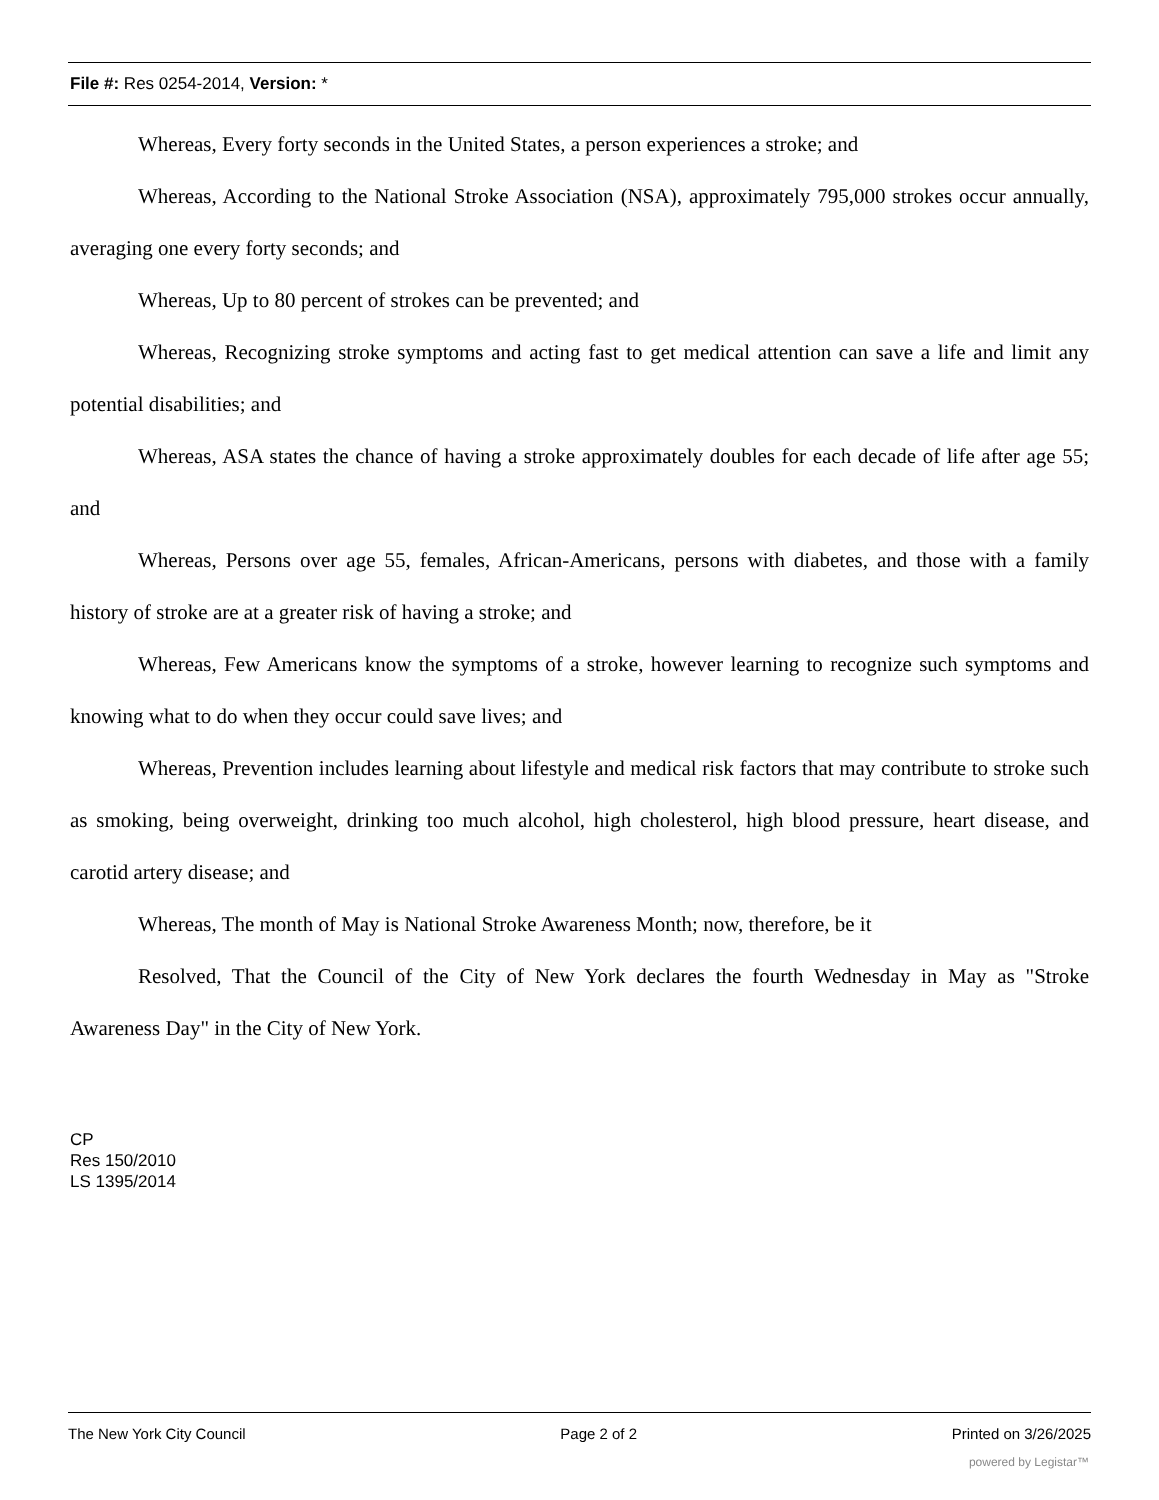File #: Res 0254-2014, Version: *
Whereas, Every forty seconds in the United States, a person experiences a stroke; and
Whereas, According to the National Stroke Association (NSA), approximately 795,000 strokes occur annually, averaging one every forty seconds; and
Whereas, Up to 80 percent of strokes can be prevented; and
Whereas, Recognizing stroke symptoms and acting fast to get medical attention can save a life and limit any potential disabilities; and
Whereas, ASA states the chance of having a stroke approximately doubles for each decade of life after age 55; and
Whereas, Persons over age 55, females, African-Americans, persons with diabetes, and those with a family history of stroke are at a greater risk of having a stroke; and
Whereas, Few Americans know the symptoms of a stroke, however learning to recognize such symptoms and knowing what to do when they occur could save lives; and
Whereas, Prevention includes learning about lifestyle and medical risk factors that may contribute to stroke such as smoking, being overweight, drinking too much alcohol, high cholesterol, high blood pressure, heart disease, and carotid artery disease; and
Whereas, The month of May is National Stroke Awareness Month; now, therefore, be it
Resolved, That the Council of the City of New York declares the fourth Wednesday in May as "Stroke Awareness Day" in the City of New York.
CP
Res 150/2010
LS 1395/2014
The New York City Council Page 2 of 2 Printed on 3/26/2025
powered by Legistar™